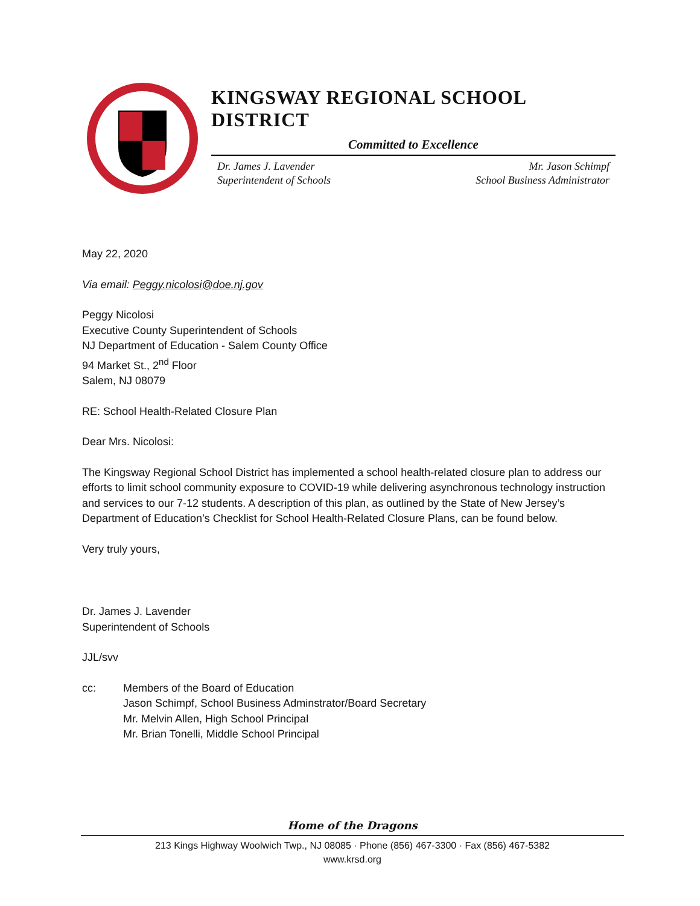KINGSWAY REGIONAL SCHOOL DISTRICT
Committed to Excellence
Dr. James J. Lavender
Superintendent of Schools
Mr. Jason Schimpf
School Business Administrator
May 22, 2020
Via email: Peggy.nicolosi@doe.nj.gov
Peggy Nicolosi
Executive County Superintendent of Schools
NJ Department of Education - Salem County Office
94 Market St., 2<sup>nd</sup> Floor
Salem, NJ 08079
RE: School Health-Related Closure Plan
Dear Mrs. Nicolosi:
The Kingsway Regional School District has implemented a school health-related closure plan to address our efforts to limit school community exposure to COVID-19 while delivering asynchronous technology instruction and services to our 7-12 students. A description of this plan, as outlined by the State of New Jersey’s Department of Education’s Checklist for School Health-Related Closure Plans, can be found below.
Very truly yours,
Dr. James J. Lavender
Superintendent of Schools
JJL/svv
cc: Members of the Board of Education
Jason Schimpf, School Business Adminstrator/Board Secretary
Mr. Melvin Allen, High School Principal
Mr. Brian Tonelli, Middle School Principal
Home of the Dragons
213 Kings Highway Woolwich Twp., NJ 08085 · Phone (856) 467-3300 · Fax (856) 467-5382
www.krsd.org